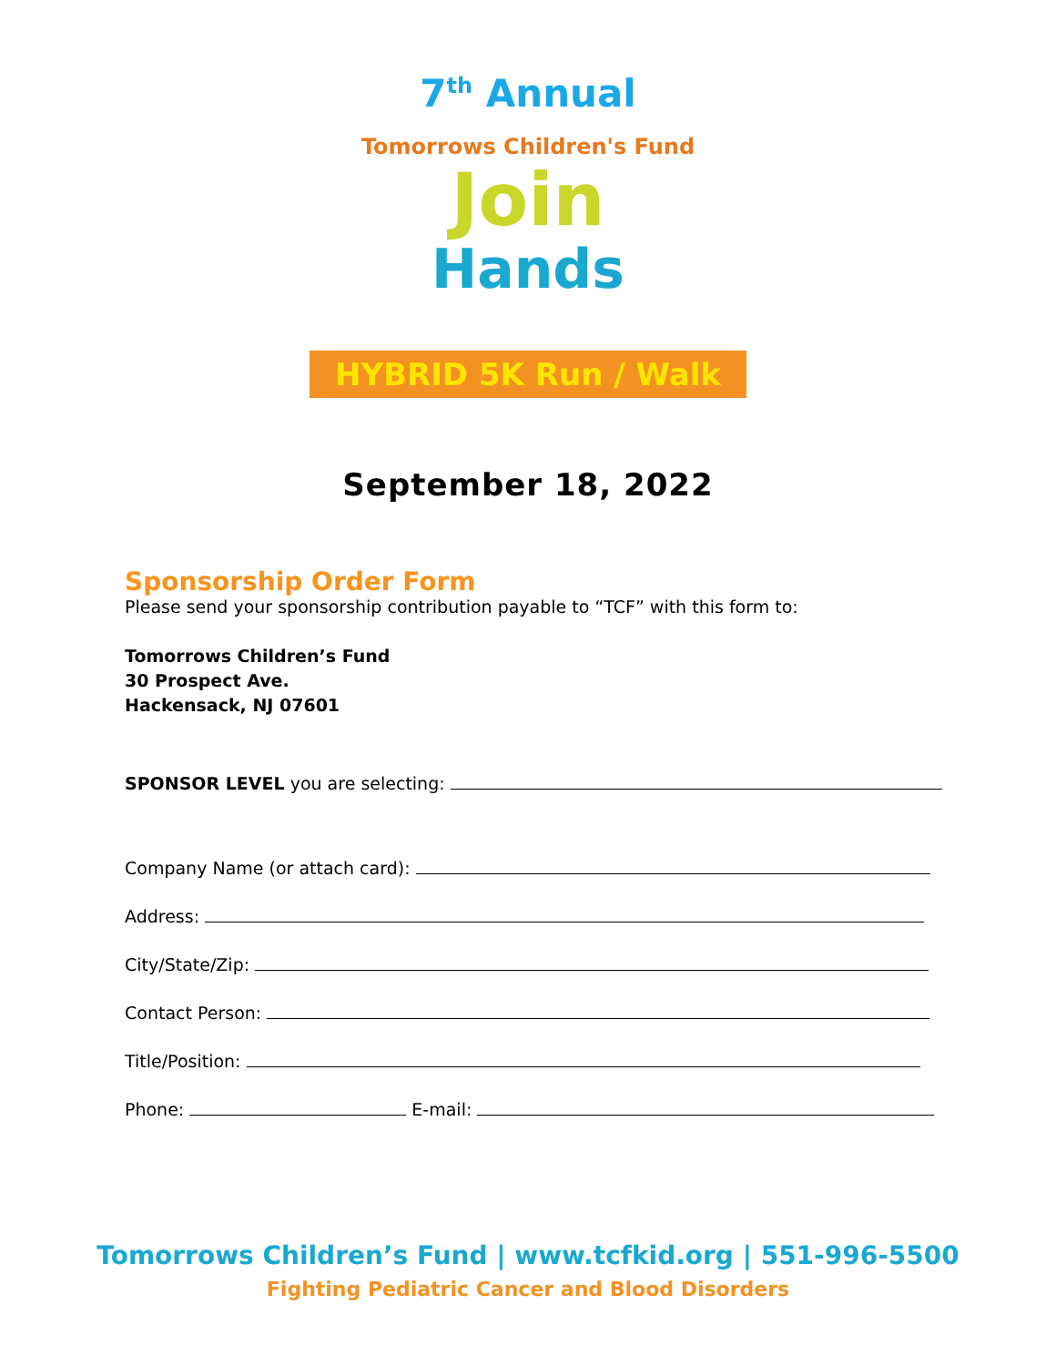7<sup>th</sup> Annual
Tomorrows Children's Fund
Join
Hands
HYBRID 5K Run / Walk
September 18, 2022
Sponsorship Order Form
Please send your sponsorship contribution payable to “TCF” with this form to:
Tomorrows Children’s Fund
30 Prospect Ave.
Hackensack, NJ 07601
SPONSOR LEVEL you are selecting:
Company Name (or attach card):
Address:
City/State/Zip:
Contact Person:
Title/Position:
Phone: E-mail:
Tomorrows Children’s Fund | www.tcfkid.org | 551-996-5500
Fighting Pediatric Cancer and Blood Disorders